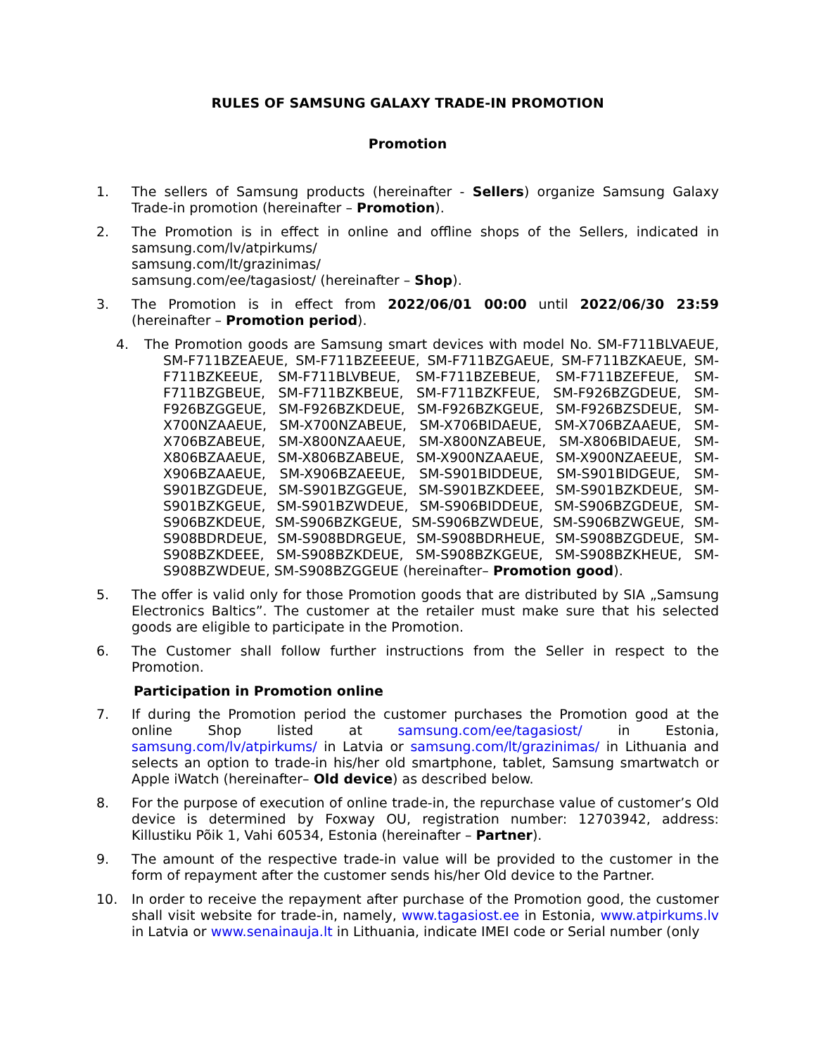RULES OF SAMSUNG GALAXY TRADE-IN PROMOTION
Promotion
1. The sellers of Samsung products (hereinafter - Sellers) organize Samsung Galaxy Trade-in promotion (hereinafter – Promotion).
2. The Promotion is in effect in online and offline shops of the Sellers, indicated in samsung.com/lv/atpirkums/
samsung.com/lt/grazinimas/
samsung.com/ee/tagasiost/ (hereinafter – Shop).
3. The Promotion is in effect from 2022/06/01 00:00 until 2022/06/30 23:59 (hereinafter – Promotion period).
4. The Promotion goods are Samsung smart devices with model No. SM-F711BLVAEUE, SM-F711BZEAEUE, SM-F711BZEEEUE, SM-F711BZGAEUE, SM-F711BZKAEUE, SM-F711BZKEEUE, SM-F711BLVBEUE, SM-F711BZEBEUE, SM-F711BZEFEUE, SM-F711BZGBEUE, SM-F711BZKBEUE, SM-F711BZKFEUE, SM-F926BZGDEUE, SM-F926BZGGEUE, SM-F926BZKDEUE, SM-F926BZKGEUE, SM-F926BZSDEUE, SM-X700NZAAEUE, SM-X700NZABEUE, SM-X706BIDAEUE, SM-X706BZAAEUE, SM-X706BZABEUE, SM-X800NZAAEUE, SM-X800NZABEUE, SM-X806BIDAEUE, SM-X806BZAAEUE, SM-X806BZABEUE, SM-X900NZAAEUE, SM-X900NZAEEUE, SM-X906BZAAEUE, SM-X906BZAEEUE, SM-S901BIDDEUE, SM-S901BIDGEUE, SM-S901BZGDEUE, SM-S901BZGGEUE, SM-S901BZKDEEE, SM-S901BZKDEUE, SM-S901BZKGEUE, SM-S901BZWDEUE, SM-S906BIDDEUE, SM-S906BZGDEUE, SM-S906BZKDEUE, SM-S906BZKGEUE, SM-S906BZWDEUE, SM-S906BZWGEUE, SM-S908BDRDEUE, SM-S908BDRGEUE, SM-S908BDRHEUE, SM-S908BZGDEUE, SM-S908BZKDEEE, SM-S908BZKDEUE, SM-S908BZKGEUE, SM-S908BZKHEUE, SM-S908BZWDEUE, SM-S908BZGGEUE (hereinafter– Promotion good).
5. The offer is valid only for those Promotion goods that are distributed by SIA „Samsung Electronics Baltics”. The customer at the retailer must make sure that his selected goods are eligible to participate in the Promotion.
6. The Customer shall follow further instructions from the Seller in respect to the Promotion.
Participation in Promotion online
7. If during the Promotion period the customer purchases the Promotion good at the online Shop listed at samsung.com/ee/tagasiost/ in Estonia, samsung.com/lv/atpirkums/ in Latvia or samsung.com/lt/grazinimas/ in Lithuania and selects an option to trade-in his/her old smartphone, tablet, Samsung smartwatch or Apple iWatch (hereinafter– Old device) as described below.
8. For the purpose of execution of online trade-in, the repurchase value of customer’s Old device is determined by Foxway OU, registration number: 12703942, address: Killustiku Põik 1, Vahi 60534, Estonia (hereinafter – Partner).
9. The amount of the respective trade-in value will be provided to the customer in the form of repayment after the customer sends his/her Old device to the Partner.
10. In order to receive the repayment after purchase of the Promotion good, the customer shall visit website for trade-in, namely, www.tagasiost.ee in Estonia, www.atpirkums.lv in Latvia or www.senainauja.lt in Lithuania, indicate IMEI code or Serial number (only